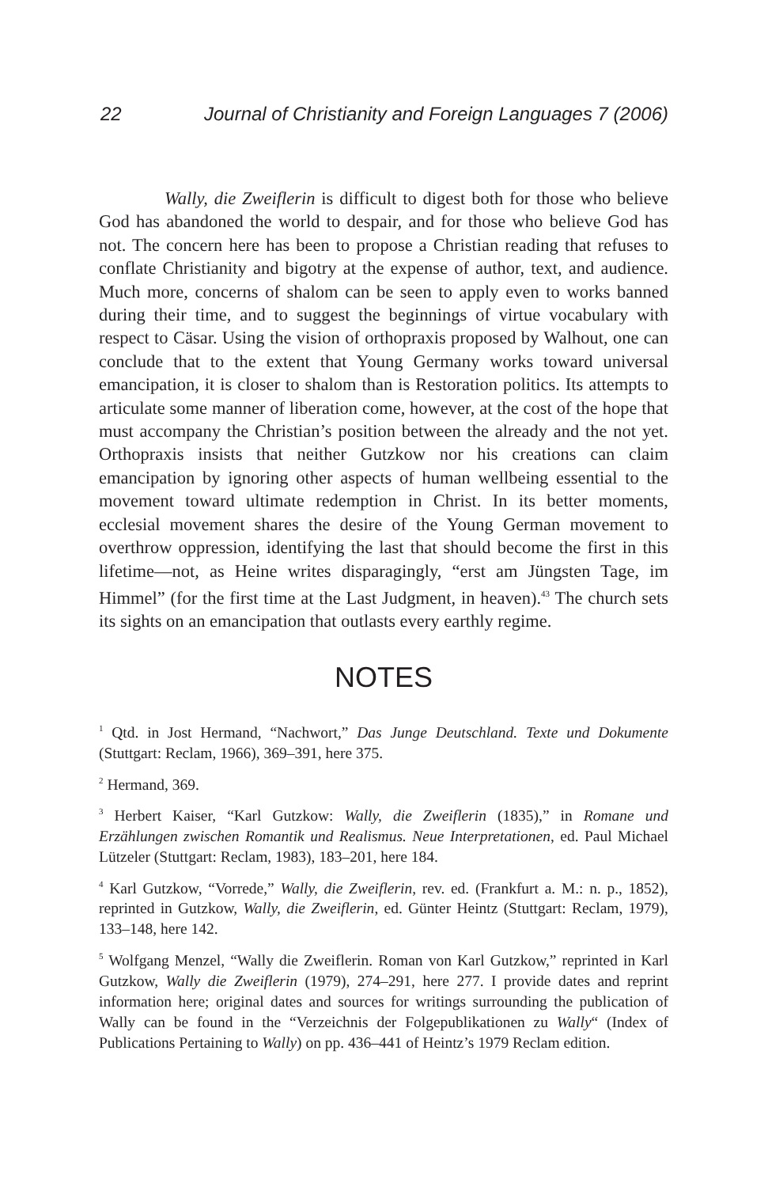22 Journal of Christianity and Foreign Languages 7 (2006)
Wally, die Zweiflerin is difficult to digest both for those who believe God has abandoned the world to despair, and for those who believe God has not. The concern here has been to propose a Christian reading that refuses to conflate Christianity and bigotry at the expense of author, text, and audience. Much more, concerns of shalom can be seen to apply even to works banned during their time, and to suggest the beginnings of virtue vocabulary with respect to Cäsar. Using the vision of orthopraxis proposed by Walhout, one can conclude that to the extent that Young Germany works toward universal emancipation, it is closer to shalom than is Restoration politics. Its attempts to articulate some manner of liberation come, however, at the cost of the hope that must accompany the Christian’s position between the already and the not yet. Orthopraxis insists that neither Gutzkow nor his creations can claim emancipation by ignoring other aspects of human wellbeing essential to the movement toward ultimate redemption in Christ. In its better moments, ecclesial movement shares the desire of the Young German movement to overthrow oppression, identifying the last that should become the first in this lifetime—not, as Heine writes disparagingly, “erst am Jüngsten Tage, im Himmel” (for the first time at the Last Judgment, in heaven).<sup>43</sup> The church sets its sights on an emancipation that outlasts every earthly regime.
NOTES
<sup>1</sup> Qtd. in Jost Hermand, “Nachwort,” Das Junge Deutschland. Texte und Dokumente (Stuttgart: Reclam, 1966), 369–391, here 375.
<sup>2</sup> Hermand, 369.
<sup>3</sup> Herbert Kaiser, “Karl Gutzkow: Wally, die Zweiflerin (1835),” in Romane und Erzählungen zwischen Romantik und Realismus. Neue Interpretationen, ed. Paul Michael Lützeler (Stuttgart: Reclam, 1983), 183–201, here 184.
<sup>4</sup> Karl Gutzkow, “Vorrede,” Wally, die Zweiflerin, rev. ed. (Frankfurt a. M.: n. p., 1852), reprinted in Gutzkow, Wally, die Zweiflerin, ed. Günter Heintz (Stuttgart: Reclam, 1979), 133–148, here 142.
<sup>5</sup> Wolfgang Menzel, “Wally die Zweiflerin. Roman von Karl Gutzkow,” reprinted in Karl Gutzkow, Wally die Zweiflerin (1979), 274–291, here 277. I provide dates and reprint information here; original dates and sources for writings surrounding the publication of Wally can be found in the “Verzeichnis der Folgepublikationen zu Wally“ (Index of Publications Pertaining to Wally) on pp. 436–441 of Heintz’s 1979 Reclam edition.